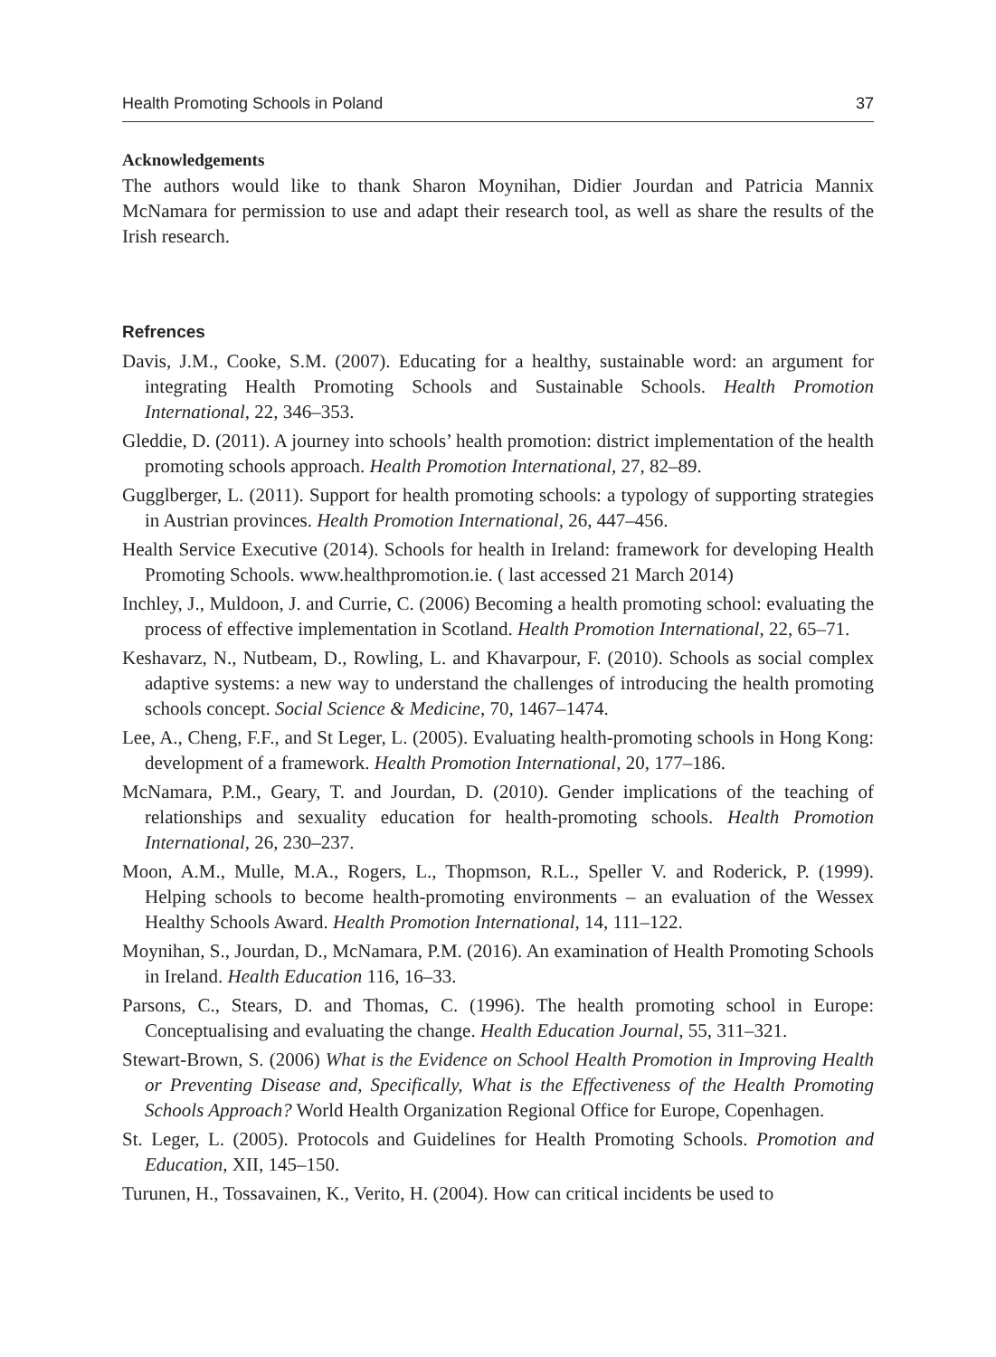Health Promoting Schools in Poland 37
Acknowledgements
The authors would like to thank Sharon Moynihan, Didier Jourdan and Patricia Mannix McNamara for permission to use and adapt their research tool, as well as share the results of the Irish research.
Refrences
Davis, J.M., Cooke, S.M. (2007). Educating for a healthy, sustainable word: an argument for integrating Health Promoting Schools and Sustainable Schools. Health Promotion International, 22, 346–353.
Gleddie, D. (2011). A journey into schools’ health promotion: district implementation of the health promoting schools approach. Health Promotion International, 27, 82–89.
Gugglberger, L. (2011). Support for health promoting schools: a typology of supporting strategies in Austrian provinces. Health Promotion International, 26, 447–456.
Health Service Executive (2014). Schools for health in Ireland: framework for developing Health Promoting Schools. www.healthpromotion.ie. ( last accessed 21 March 2014)
Inchley, J., Muldoon, J. and Currie, C. (2006) Becoming a health promoting school: evaluating the process of effective implementation in Scotland. Health Promotion International, 22, 65–71.
Keshavarz, N., Nutbeam, D., Rowling, L. and Khavarpour, F. (2010). Schools as social complex adaptive systems: a new way to understand the challenges of introducing the health promoting schools concept. Social Science & Medicine, 70, 1467–1474.
Lee, A., Cheng, F.F., and St Leger, L. (2005). Evaluating health-promoting schools in Hong Kong: development of a framework. Health Promotion International, 20, 177–186.
McNamara, P.M., Geary, T. and Jourdan, D. (2010). Gender implications of the teaching of relationships and sexuality education for health-promoting schools. Health Promotion International, 26, 230–237.
Moon, A.M., Mulle, M.A., Rogers, L., Thopmson, R.L., Speller V. and Roderick, P. (1999). Helping schools to become health-promoting environments – an evaluation of the Wessex Healthy Schools Award. Health Promotion International, 14, 111–122.
Moynihan, S., Jourdan, D., McNamara, P.M. (2016). An examination of Health Promoting Schools in Ireland. Health Education 116, 16–33.
Parsons, C., Stears, D. and Thomas, C. (1996). The health promoting school in Europe: Conceptualising and evaluating the change. Health Education Journal, 55, 311–321.
Stewart-Brown, S. (2006) What is the Evidence on School Health Promotion in Improving Health or Preventing Disease and, Specifically, What is the Effectiveness of the Health Promoting Schools Approach? World Health Organization Regional Office for Europe, Copenhagen.
St. Leger, L. (2005). Protocols and Guidelines for Health Promoting Schools. Promotion and Education, XII, 145–150.
Turunen, H., Tossavainen, K., Verito, H. (2004). How can critical incidents be used to